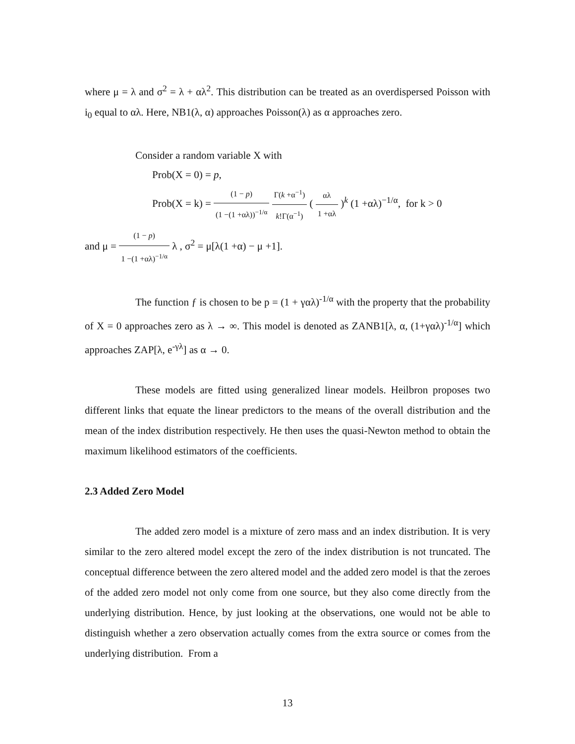where μ = λ and σ<sup>2</sup> = λ + αλ<sup>2</sup>. This distribution can be treated as an overdispersed Poisson with i<sub>0</sub> equal to αλ. Here, NB1(λ, α) approaches Poisson(λ) as α approaches zero.
Consider a random variable X with
Prob(X = 0) = p,
Prob(X = k) = (1 − p) (1 −(1 +αλ))<sup>−1/α</sup> Γ(k +α<sup>−1</sup>) k!Γ(α<sup>−1</sup>) ( αλ 1 +αλ )<sup>k</sup> (1 +αλ)<sup>−1/α</sup>, for k > 0
and μ = (1 − p) 1 −(1 +αλ)<sup>−1/α</sup> λ , σ<sup>2</sup> = μ[λ(1 +α) − μ +1].
The function ƒ is chosen to be p = (1 + γαλ)<sup>-1/α</sup> with the property that the probability of X = 0 approaches zero as λ → ∞. This model is denoted as ZANB1[λ, α, (1+γαλ)<sup>-1/α</sup>] which approaches ZAP[λ, e<sup>-γλ</sup>] as α → 0.
These models are fitted using generalized linear models. Heilbron proposes two different links that equate the linear predictors to the means of the overall distribution and the mean of the index distribution respectively. He then uses the quasi-Newton method to obtain the maximum likelihood estimators of the coefficients.
2.3 Added Zero Model
The added zero model is a mixture of zero mass and an index distribution. It is very similar to the zero altered model except the zero of the index distribution is not truncated. The conceptual difference between the zero altered model and the added zero model is that the zeroes of the added zero model not only come from one source, but they also come directly from the underlying distribution. Hence, by just looking at the observations, one would not be able to distinguish whether a zero observation actually comes from the extra source or comes from the underlying distribution. From a
13